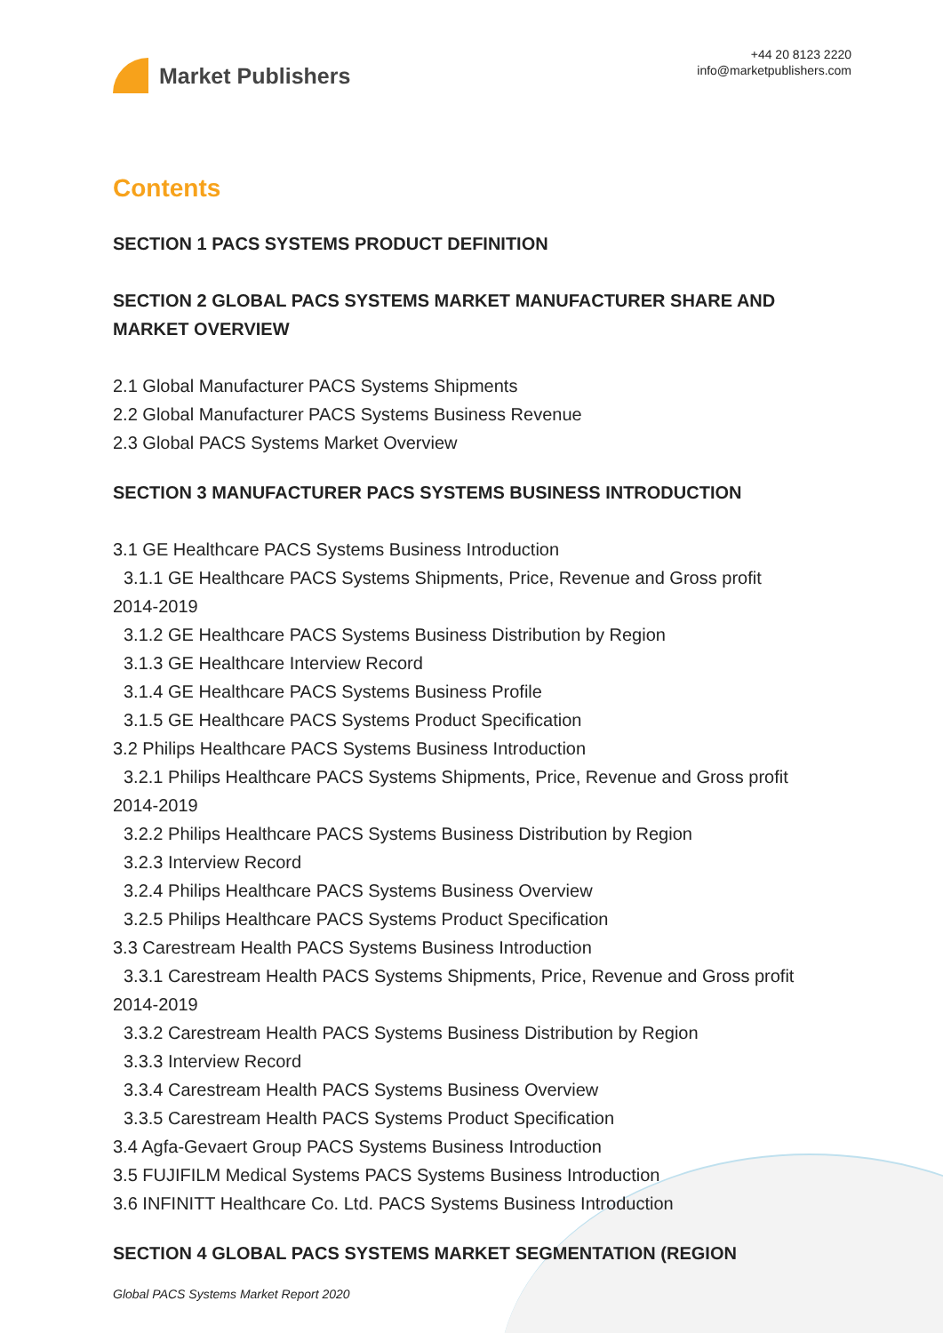Market Publishers
+44 20 8123 2220
info@marketpublishers.com
Contents
SECTION 1 PACS SYSTEMS PRODUCT DEFINITION
SECTION 2 GLOBAL PACS SYSTEMS MARKET MANUFACTURER SHARE AND MARKET OVERVIEW
2.1 Global Manufacturer PACS Systems Shipments
2.2 Global Manufacturer PACS Systems Business Revenue
2.3 Global PACS Systems Market Overview
SECTION 3 MANUFACTURER PACS SYSTEMS BUSINESS INTRODUCTION
3.1 GE Healthcare PACS Systems Business Introduction
3.1.1 GE Healthcare PACS Systems Shipments, Price, Revenue and Gross profit
2014-2019
3.1.2 GE Healthcare PACS Systems Business Distribution by Region
3.1.3 GE Healthcare Interview Record
3.1.4 GE Healthcare PACS Systems Business Profile
3.1.5 GE Healthcare PACS Systems Product Specification
3.2 Philips Healthcare PACS Systems Business Introduction
3.2.1 Philips Healthcare PACS Systems Shipments, Price, Revenue and Gross profit
2014-2019
3.2.2 Philips Healthcare PACS Systems Business Distribution by Region
3.2.3 Interview Record
3.2.4 Philips Healthcare PACS Systems Business Overview
3.2.5 Philips Healthcare PACS Systems Product Specification
3.3 Carestream Health PACS Systems Business Introduction
3.3.1 Carestream Health PACS Systems Shipments, Price, Revenue and Gross profit
2014-2019
3.3.2 Carestream Health PACS Systems Business Distribution by Region
3.3.3 Interview Record
3.3.4 Carestream Health PACS Systems Business Overview
3.3.5 Carestream Health PACS Systems Product Specification
3.4 Agfa-Gevaert Group PACS Systems Business Introduction
3.5 FUJIFILM Medical Systems PACS Systems Business Introduction
3.6 INFINITT Healthcare Co. Ltd. PACS Systems Business Introduction
SECTION 4 GLOBAL PACS SYSTEMS MARKET SEGMENTATION (REGION
Global PACS Systems Market Report 2020